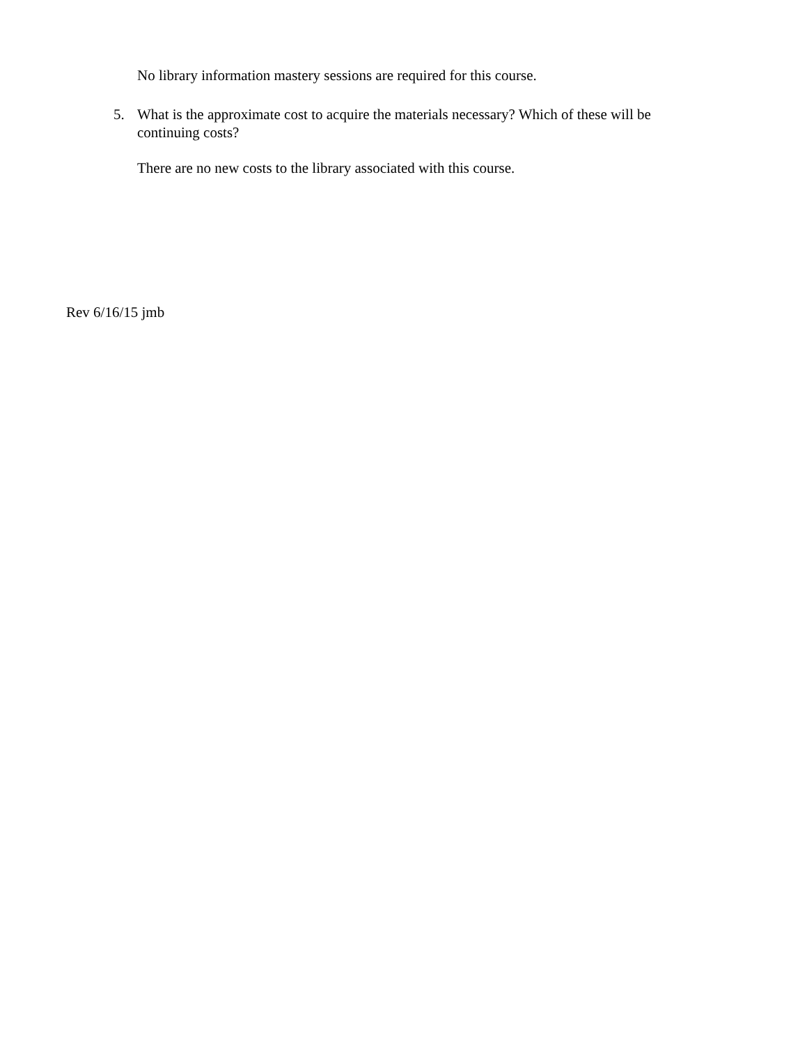No library information mastery sessions are required for this course.
5. What is the approximate cost to acquire the materials necessary? Which of these will be continuing costs?
There are no new costs to the library associated with this course.
Rev 6/16/15 jmb